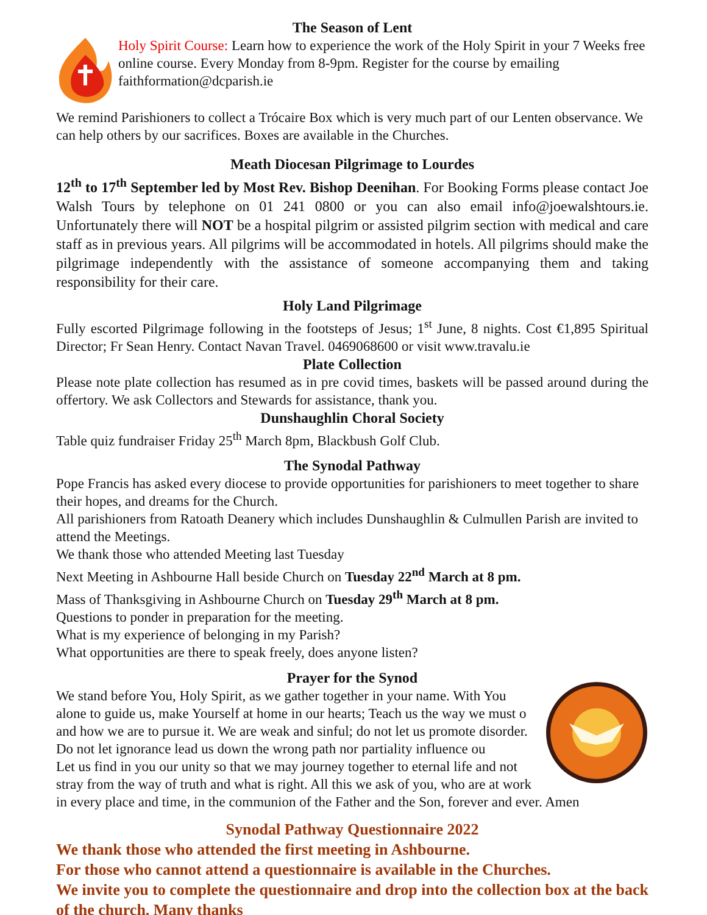The Season of Lent
Holy Spirit Course: Learn how to experience the work of the Holy Spirit in your 7 Weeks free online course. Every Monday from 8-9pm. Register for the course by emailing faithformation@dcparish.ie
We remind Parishioners to collect a Trócaire Box which is very much part of our Lenten observance. We can help others by our sacrifices. Boxes are available in the Churches.
Meath Diocesan Pilgrimage to Lourdes
12<sup>th</sup> to 17<sup>th</sup> September led by Most Rev. Bishop Deenihan. For Booking Forms please contact Joe Walsh Tours by telephone on 01 241 0800 or you can also email info@joewalshtours.ie. Unfortunately there will NOT be a hospital pilgrim or assisted pilgrim section with medical and care staff as in previous years. All pilgrims will be accommodated in hotels. All pilgrims should make the pilgrimage independently with the assistance of someone accompanying them and taking responsibility for their care.
Holy Land Pilgrimage
Fully escorted Pilgrimage following in the footsteps of Jesus; 1<sup>st</sup> June, 8 nights. Cost €1,895 Spiritual Director; Fr Sean Henry. Contact Navan Travel. 0469068600 or visit www.travalu.ie
Plate Collection
Please note plate collection has resumed as in pre covid times, baskets will be passed around during the offertory. We ask Collectors and Stewards for assistance, thank you.
Dunshaughlin Choral Society
Table quiz fundraiser Friday 25<sup>th</sup> March 8pm, Blackbush Golf Club.
The Synodal Pathway
Pope Francis has asked every diocese to provide opportunities for parishioners to meet together to share their hopes, and dreams for the Church.
All parishioners from Ratoath Deanery which includes Dunshaughlin & Culmullen Parish are invited to attend the Meetings.
We thank those who attended Meeting last Tuesday
Next Meeting in Ashbourne Hall beside Church on Tuesday 22<sup>nd</sup> March at 8 pm.
Mass of Thanksgiving in Ashbourne Church on Tuesday 29<sup>th</sup> March at 8 pm.
Questions to ponder in preparation for the meeting.
What is my experience of belonging in my Parish?
What opportunities are there to speak freely, does anyone listen?
Prayer for the Synod
We stand before You, Holy Spirit, as we gather together in your name. With You alone to guide us, make Yourself at home in our hearts; Teach us the way we must o and how we are to pursue it. We are weak and sinful; do not let us promote disorder.
Do not let ignorance lead us down the wrong path nor partiality influence ou
Let us find in you our unity so that we may journey together to eternal life and not stray from the way of truth and what is right. All this we ask of you, who are at work in every place and time, in the communion of the Father and the Son, forever and ever. Amen
Synodal Pathway Questionnaire 2022
We thank those who attended the first meeting in Ashbourne.
For those who cannot attend a questionnaire is available in the Churches.
We invite you to complete the questionnaire and drop into the collection box at the back of the church. Many thanks